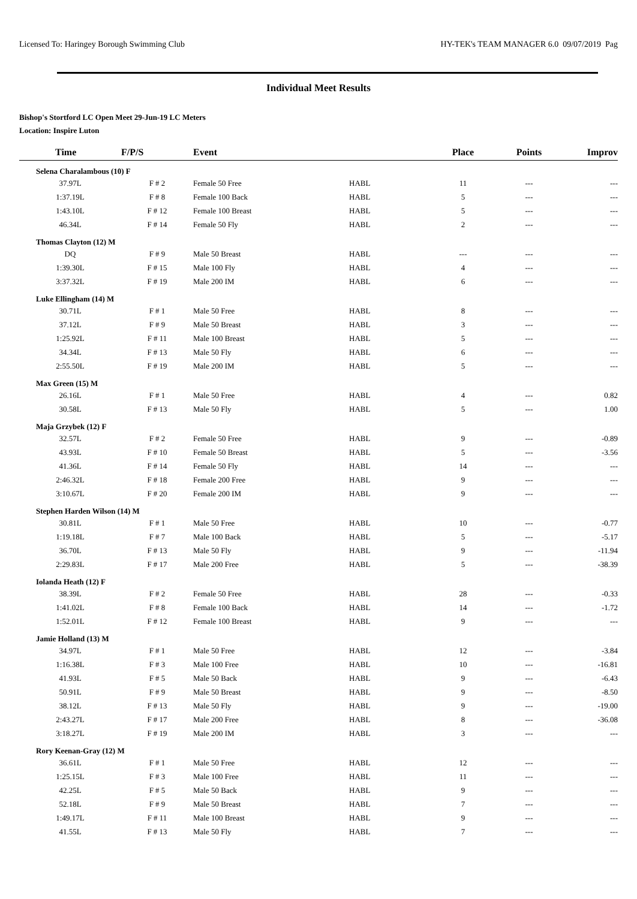Licensed To: Haringey Borough Swimming Club HY-TEK's TEAM MANAGER 6.0 09/07/2019 Pag
Individual Meet Results
Bishop's Stortford LC Open Meet 29-Jun-19 LC Meters
Location: Inspire Luton
| Time | F/P/S | Event | | Place | Points | Improv |
| --- | --- | --- | --- | --- | --- | --- |
| Selena Charalambous (10) F | | | | | | |
| 37.97L | F # 2 | Female 50 Free | HABL | 11 | --- | --- |
| 1:37.19L | F # 8 | Female 100 Back | HABL | 5 | --- | --- |
| 1:43.10L | F # 12 | Female 100 Breast | HABL | 5 | --- | --- |
| 46.34L | F # 14 | Female 50 Fly | HABL | 2 | --- | --- |
| Thomas Clayton (12) M | | | | | | |
| DQ | F # 9 | Male 50 Breast | HABL | --- | --- | --- |
| 1:39.30L | F # 15 | Male 100 Fly | HABL | 4 | --- | --- |
| 3:37.32L | F # 19 | Male 200 IM | HABL | 6 | --- | --- |
| Luke Ellingham (14) M | | | | | | |
| 30.71L | F # 1 | Male 50 Free | HABL | 8 | --- | --- |
| 37.12L | F # 9 | Male 50 Breast | HABL | 3 | --- | --- |
| 1:25.92L | F # 11 | Male 100 Breast | HABL | 5 | --- | --- |
| 34.34L | F # 13 | Male 50 Fly | HABL | 6 | --- | --- |
| 2:55.50L | F # 19 | Male 200 IM | HABL | 5 | --- | --- |
| Max Green (15) M | | | | | | |
| 26.16L | F # 1 | Male 50 Free | HABL | 4 | --- | 0.82 |
| 30.58L | F # 13 | Male 50 Fly | HABL | 5 | --- | 1.00 |
| Maja Grzybek (12) F | | | | | | |
| 32.57L | F # 2 | Female 50 Free | HABL | 9 | --- | -0.89 |
| 43.93L | F # 10 | Female 50 Breast | HABL | 5 | --- | -3.56 |
| 41.36L | F # 14 | Female 50 Fly | HABL | 14 | --- | --- |
| 2:46.32L | F # 18 | Female 200 Free | HABL | 9 | --- | --- |
| 3:10.67L | F # 20 | Female 200 IM | HABL | 9 | --- | --- |
| Stephen Harden Wilson (14) M | | | | | | |
| 30.81L | F # 1 | Male 50 Free | HABL | 10 | --- | -0.77 |
| 1:19.18L | F # 7 | Male 100 Back | HABL | 5 | --- | -5.17 |
| 36.70L | F # 13 | Male 50 Fly | HABL | 9 | --- | -11.94 |
| 2:29.83L | F # 17 | Male 200 Free | HABL | 5 | --- | -38.39 |
| Iolanda Heath (12) F | | | | | | |
| 38.39L | F # 2 | Female 50 Free | HABL | 28 | --- | -0.33 |
| 1:41.02L | F # 8 | Female 100 Back | HABL | 14 | --- | -1.72 |
| 1:52.01L | F # 12 | Female 100 Breast | HABL | 9 | --- | --- |
| Jamie Holland (13) M | | | | | | |
| 34.97L | F # 1 | Male 50 Free | HABL | 12 | --- | -3.84 |
| 1:16.38L | F # 3 | Male 100 Free | HABL | 10 | --- | -16.81 |
| 41.93L | F # 5 | Male 50 Back | HABL | 9 | --- | -6.43 |
| 50.91L | F # 9 | Male 50 Breast | HABL | 9 | --- | -8.50 |
| 38.12L | F # 13 | Male 50 Fly | HABL | 9 | --- | -19.00 |
| 2:43.27L | F # 17 | Male 200 Free | HABL | 8 | --- | -36.08 |
| 3:18.27L | F # 19 | Male 200 IM | HABL | 3 | --- | --- |
| Rory Keenan-Gray (12) M | | | | | | |
| 36.61L | F # 1 | Male 50 Free | HABL | 12 | --- | --- |
| 1:25.15L | F # 3 | Male 100 Free | HABL | 11 | --- | --- |
| 42.25L | F # 5 | Male 50 Back | HABL | 9 | --- | --- |
| 52.18L | F # 9 | Male 50 Breast | HABL | 7 | --- | --- |
| 1:49.17L | F # 11 | Male 100 Breast | HABL | 9 | --- | --- |
| 41.55L | F # 13 | Male 50 Fly | HABL | 7 | --- | --- |